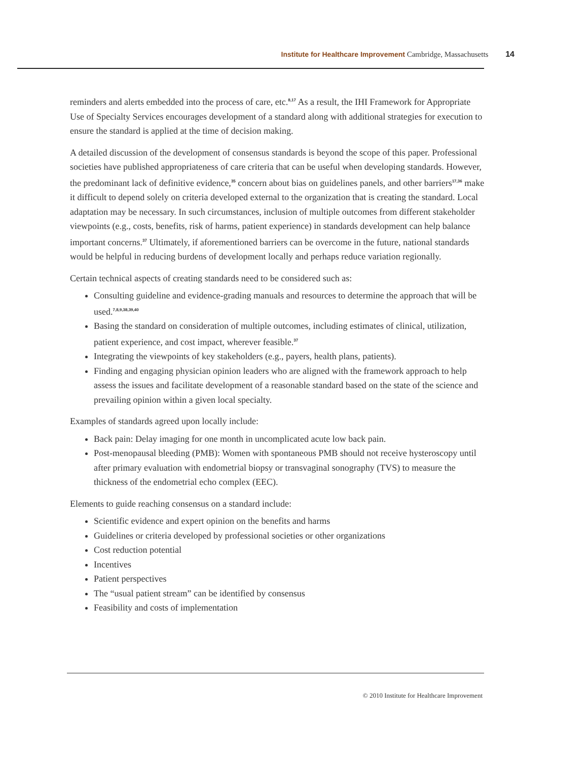Institute for Healthcare Improvement Cambridge, Massachusetts 14
reminders and alerts embedded into the process of care, etc.<sup>8,17</sup> As a result, the IHI Framework for Appropriate Use of Specialty Services encourages development of a standard along with additional strategies for execution to ensure the standard is applied at the time of decision making.
A detailed discussion of the development of consensus standards is beyond the scope of this paper. Professional societies have published appropriateness of care criteria that can be useful when developing standards. However, the predominant lack of definitive evidence,<sup>35</sup> concern about bias on guidelines panels, and other barriers<sup>17,36</sup> make it difficult to depend solely on criteria developed external to the organization that is creating the standard. Local adaptation may be necessary. In such circumstances, inclusion of multiple outcomes from different stakeholder viewpoints (e.g., costs, benefits, risk of harms, patient experience) in standards development can help balance important concerns.<sup>37</sup> Ultimately, if aforementioned barriers can be overcome in the future, national standards would be helpful in reducing burdens of development locally and perhaps reduce variation regionally.
Certain technical aspects of creating standards need to be considered such as:
Consulting guideline and evidence-grading manuals and resources to determine the approach that will be used.<sup>7,8,9,38,39,40</sup>
Basing the standard on consideration of multiple outcomes, including estimates of clinical, utilization, patient experience, and cost impact, wherever feasible.<sup>37</sup>
Integrating the viewpoints of key stakeholders (e.g., payers, health plans, patients).
Finding and engaging physician opinion leaders who are aligned with the framework approach to help assess the issues and facilitate development of a reasonable standard based on the state of the science and prevailing opinion within a given local specialty.
Examples of standards agreed upon locally include:
Back pain: Delay imaging for one month in uncomplicated acute low back pain.
Post-menopausal bleeding (PMB): Women with spontaneous PMB should not receive hysteroscopy until after primary evaluation with endometrial biopsy or transvaginal sonography (TVS) to measure the thickness of the endometrial echo complex (EEC).
Elements to guide reaching consensus on a standard include:
Scientific evidence and expert opinion on the benefits and harms
Guidelines or criteria developed by professional societies or other organizations
Cost reduction potential
Incentives
Patient perspectives
The “usual patient stream” can be identified by consensus
Feasibility and costs of implementation
© 2010 Institute for Healthcare Improvement